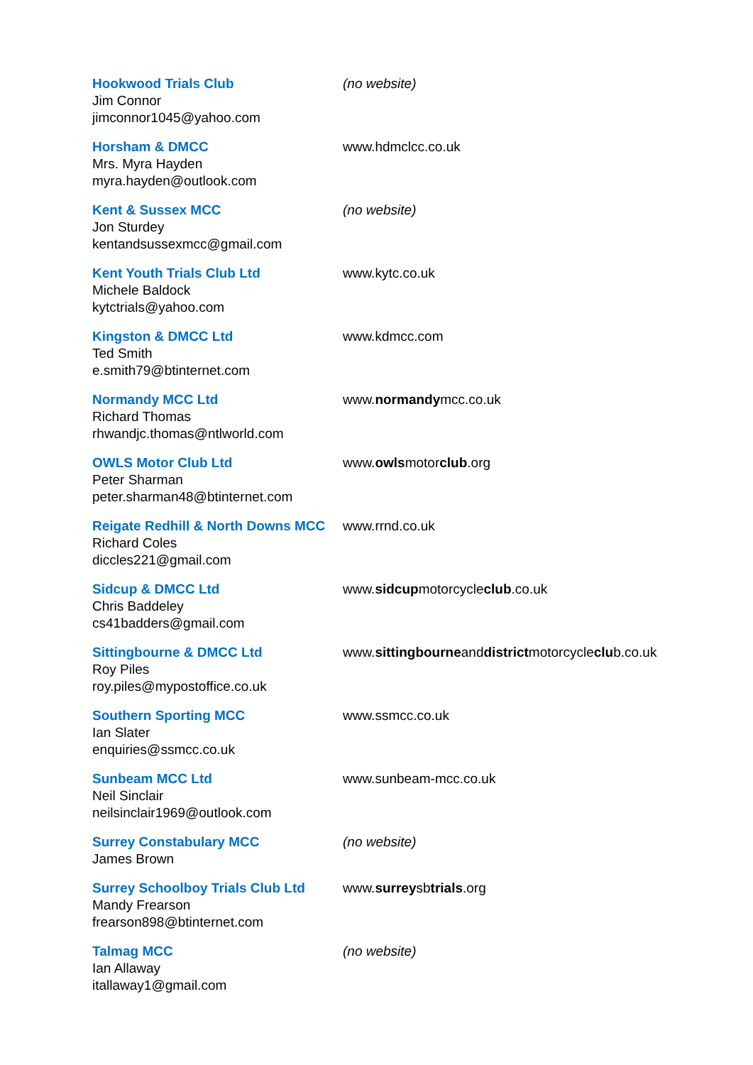Hookwood Trials Club
Jim Connor
jimconnor1045@yahoo.com
(no website)
Horsham & DMCC
Mrs. Myra Hayden
myra.hayden@outlook.com
www.hdmclcc.co.uk
Kent & Sussex MCC
Jon Sturdey
kentandsussexmcc@gmail.com
(no website)
Kent Youth Trials Club Ltd
Michele Baldock
kytctrials@yahoo.com
www.kytc.co.uk
Kingston & DMCC Ltd
Ted Smith
e.smith79@btinternet.com
www.kdmcc.com
Normandy MCC Ltd
Richard Thomas
rhwandjc.thomas@ntlworld.com
www.normandymcc.co.uk
OWLS Motor Club Ltd
Peter Sharman
peter.sharman48@btinternet.com
www.owlsmotorclub.org
Reigate Redhill & North Downs MCC
Richard Coles
diccles221@gmail.com
www.rrnd.co.uk
Sidcup & DMCC Ltd
Chris Baddeley
cs41badders@gmail.com
www.sidcupmotorcycleclub.co.uk
Sittingbourne & DMCC Ltd
Roy Piles
roy.piles@mypostoffice.co.uk
www.sittingbourneanddistrictmotorcycleclub.co.uk
Southern Sporting MCC
Ian Slater
enquiries@ssmcc.co.uk
www.ssmcc.co.uk
Sunbeam MCC Ltd
Neil Sinclair
neilsinclair1969@outlook.com
www.sunbeam-mcc.co.uk
Surrey Constabulary MCC
James Brown
(no website)
Surrey Schoolboy Trials Club Ltd
Mandy Frearson
frearson898@btinternet.com
www.surreysbtrials.org
Talmag MCC
Ian Allaway
itallaway1@gmail.com
(no website)